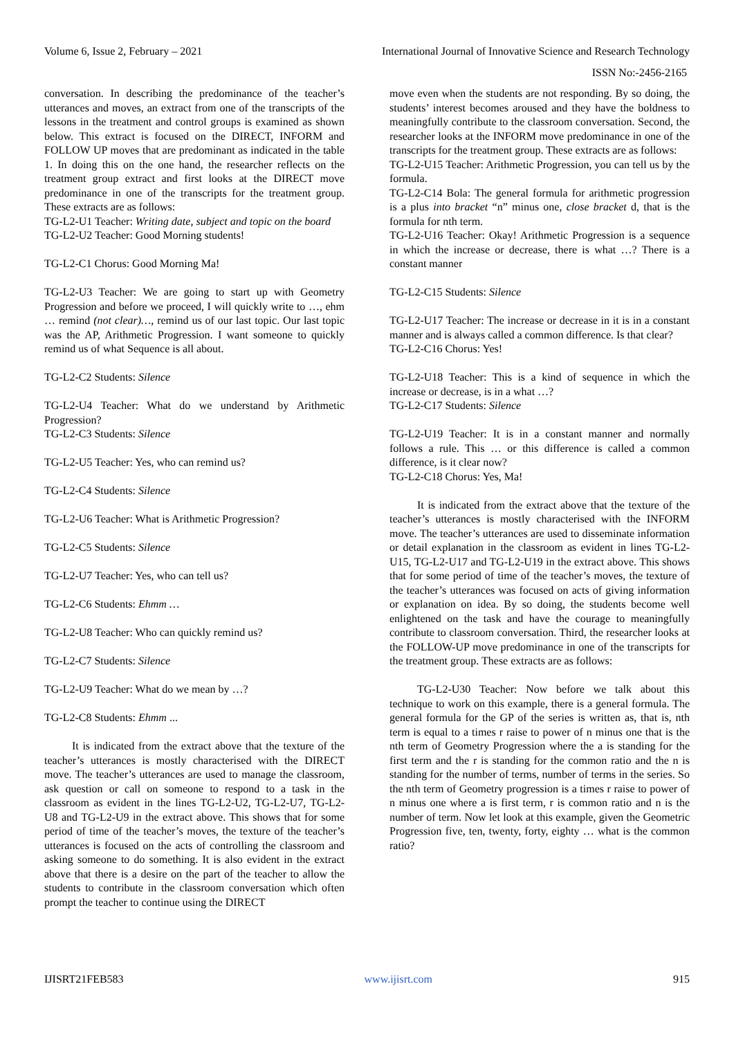Volume 6, Issue 2, February – 2021 International Journal of Innovative Science and Research Technology
ISSN No:-2456-2165
conversation. In describing the predominance of the teacher’s utterances and moves, an extract from one of the transcripts of the lessons in the treatment and control groups is examined as shown below. This extract is focused on the DIRECT, INFORM and FOLLOW UP moves that are predominant as indicated in the table 1. In doing this on the one hand, the researcher reflects on the treatment group extract and first looks at the DIRECT move predominance in one of the transcripts for the treatment group. These extracts are as follows:
TG-L2-U1 Teacher: Writing date, subject and topic on the board
TG-L2-U2 Teacher: Good Morning students!
TG-L2-C1 Chorus: Good Morning Ma!
TG-L2-U3 Teacher: We are going to start up with Geometry Progression and before we proceed, I will quickly write to …, ehm … remind (not clear)…, remind us of our last topic. Our last topic was the AP, Arithmetic Progression. I want someone to quickly remind us of what Sequence is all about.
TG-L2-C2 Students: Silence
TG-L2-U4 Teacher: What do we understand by Arithmetic Progression?
TG-L2-C3 Students: Silence
TG-L2-U5 Teacher: Yes, who can remind us?
TG-L2-C4 Students: Silence
TG-L2-U6 Teacher: What is Arithmetic Progression?
TG-L2-C5 Students: Silence
TG-L2-U7 Teacher: Yes, who can tell us?
TG-L2-C6 Students: Ehmm …
TG-L2-U8 Teacher: Who can quickly remind us?
TG-L2-C7 Students: Silence
TG-L2-U9 Teacher: What do we mean by …?
TG-L2-C8 Students: Ehmm ...
It is indicated from the extract above that the texture of the teacher’s utterances is mostly characterised with the DIRECT move. The teacher’s utterances are used to manage the classroom, ask question or call on someone to respond to a task in the classroom as evident in the lines TG-L2-U2, TG-L2-U7, TG-L2-U8 and TG-L2-U9 in the extract above. This shows that for some period of time of the teacher’s moves, the texture of the teacher’s utterances is focused on the acts of controlling the classroom and asking someone to do something. It is also evident in the extract above that there is a desire on the part of the teacher to allow the students to contribute in the classroom conversation which often prompt the teacher to continue using the DIRECT
move even when the students are not responding. By so doing, the students’ interest becomes aroused and they have the boldness to meaningfully contribute to the classroom conversation. Second, the researcher looks at the INFORM move predominance in one of the transcripts for the treatment group. These extracts are as follows:
TG-L2-U15 Teacher: Arithmetic Progression, you can tell us by the formula.
TG-L2-C14 Bola: The general formula for arithmetic progression is a plus into bracket “n” minus one, close bracket d, that is the formula for nth term.
TG-L2-U16 Teacher: Okay! Arithmetic Progression is a sequence in which the increase or decrease, there is what …? There is a constant manner
TG-L2-C15 Students: Silence
TG-L2-U17 Teacher: The increase or decrease in it is in a constant manner and is always called a common difference. Is that clear?
TG-L2-C16 Chorus: Yes!
TG-L2-U18 Teacher: This is a kind of sequence in which the increase or decrease, is in a what …?
TG-L2-C17 Students: Silence
TG-L2-U19 Teacher: It is in a constant manner and normally follows a rule. This … or this difference is called a common difference, is it clear now?
TG-L2-C18 Chorus: Yes, Ma!
It is indicated from the extract above that the texture of the teacher’s utterances is mostly characterised with the INFORM move. The teacher’s utterances are used to disseminate information or detail explanation in the classroom as evident in lines TG-L2-U15, TG-L2-U17 and TG-L2-U19 in the extract above. This shows that for some period of time of the teacher’s moves, the texture of the teacher’s utterances was focused on acts of giving information or explanation on idea. By so doing, the students become well enlightened on the task and have the courage to meaningfully contribute to classroom conversation. Third, the researcher looks at the FOLLOW-UP move predominance in one of the transcripts for the treatment group. These extracts are as follows:
TG-L2-U30 Teacher: Now before we talk about this technique to work on this example, there is a general formula. The general formula for the GP of the series is written as, that is, nth term is equal to a times r raise to power of n minus one that is the nth term of Geometry Progression where the a is standing for the first term and the r is standing for the common ratio and the n is standing for the number of terms, number of terms in the series. So the nth term of Geometry progression is a times r raise to power of n minus one where a is first term, r is common ratio and n is the number of term. Now let look at this example, given the Geometric Progression five, ten, twenty, forty, eighty … what is the common ratio?
IJISRT21FEB583 www.ijisrt.com 915